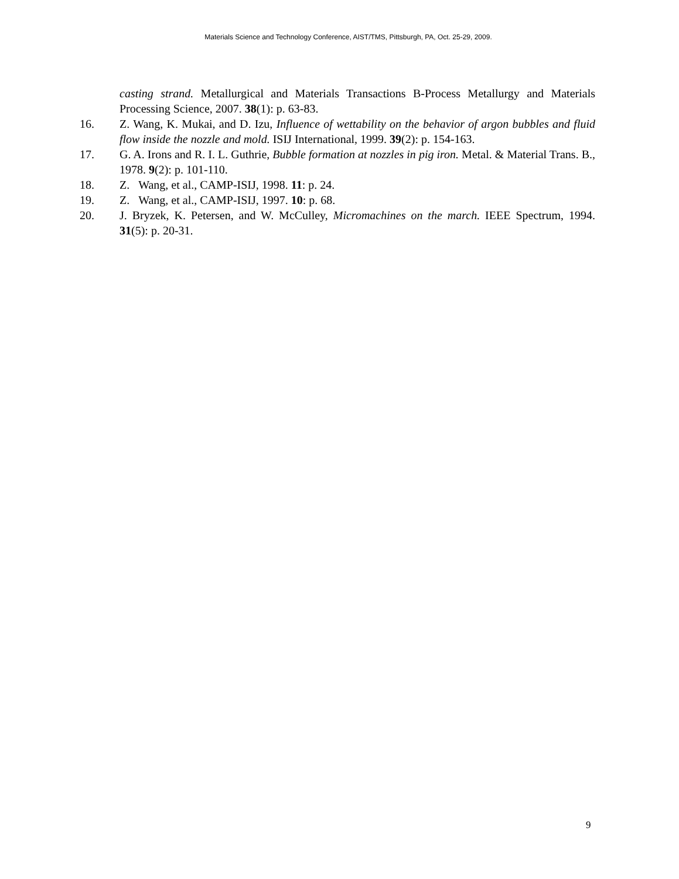Materials Science and Technology Conference, AIST/TMS, Pittsburgh, PA, Oct. 25-29, 2009.
casting strand. Metallurgical and Materials Transactions B-Process Metallurgy and Materials Processing Science, 2007. 38(1): p. 63-83.
16. Z. Wang, K. Mukai, and D. Izu, Influence of wettability on the behavior of argon bubbles and fluid flow inside the nozzle and mold. ISIJ International, 1999. 39(2): p. 154-163.
17. G. A. Irons and R. I. L. Guthrie, Bubble formation at nozzles in pig iron. Metal. & Material Trans. B., 1978. 9(2): p. 101-110.
18. Z. Wang, et al., CAMP-ISIJ, 1998. 11: p. 24.
19. Z. Wang, et al., CAMP-ISIJ, 1997. 10: p. 68.
20. J. Bryzek, K. Petersen, and W. McCulley, Micromachines on the march. IEEE Spectrum, 1994. 31(5): p. 20-31.
9